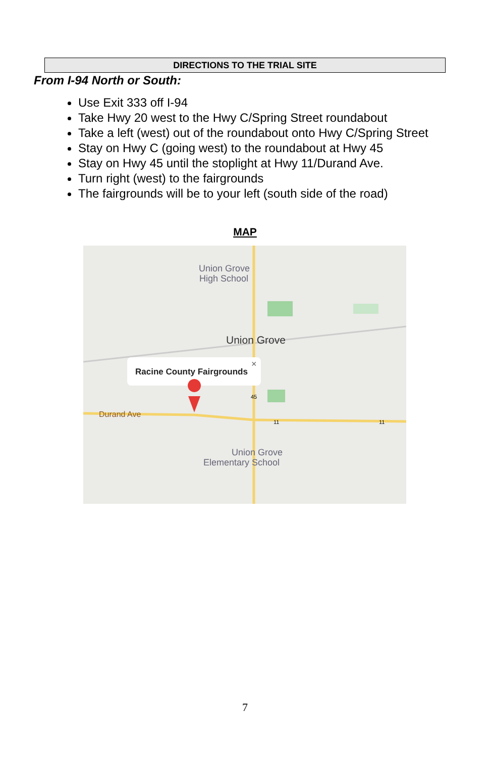DIRECTIONS TO THE TRIAL SITE
From I-94 North or South:
Use Exit 333 off I-94
Take Hwy 20 west to the Hwy C/Spring Street roundabout
Take a left (west) out of the roundabout onto Hwy C/Spring Street
Stay on Hwy C (going west) to the roundabout at Hwy 45
Stay on Hwy 45 until the stoplight at Hwy 11/Durand Ave.
Turn right (west) to the fairgrounds
The fairgrounds will be to your left (south side of the road)
MAP
Union Grove
High School
Union Grove
Racine County Fairgrounds
×
Durand Ave
Union Grove
Elementary School
45
11
11
7